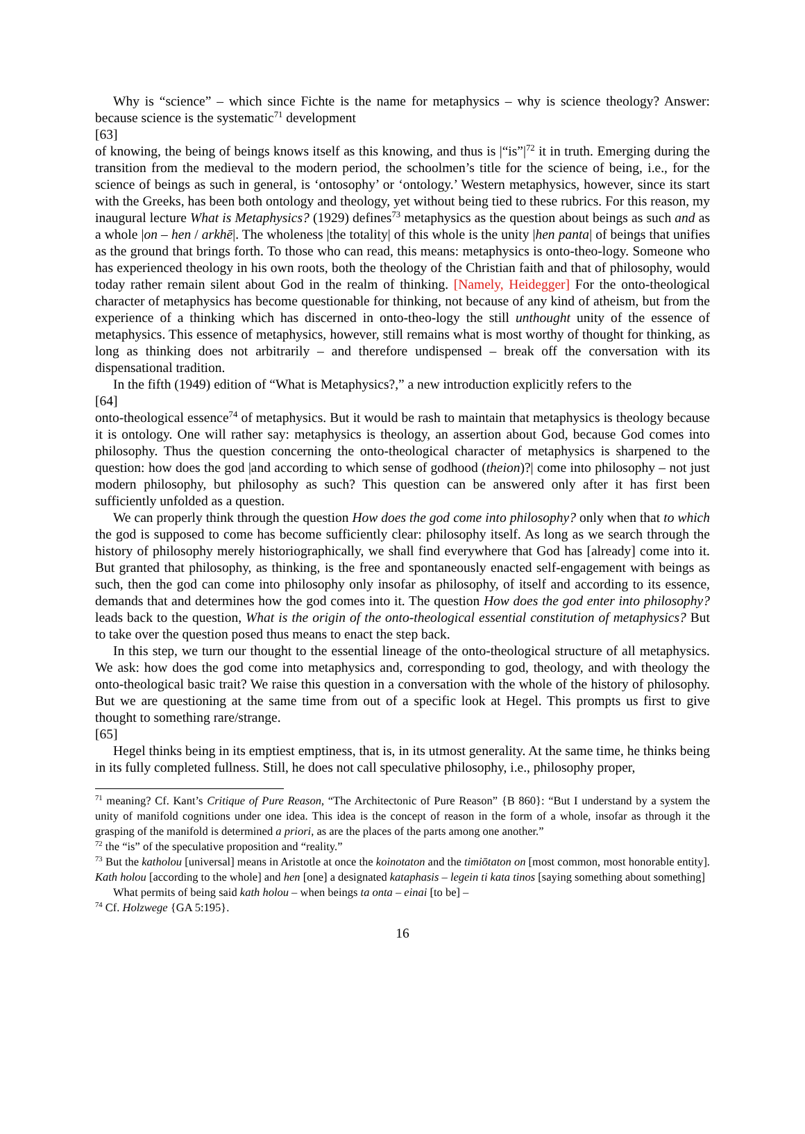Why is “science” – which since Fichte is the name for metaphysics – why is science theology? Answer: because science is the systematic<sup>71</sup> development
[63]
of knowing, the being of beings knows itself as this knowing, and thus is |“is”|<sup>72</sup> it in truth. Emerging during the transition from the medieval to the modern period, the schoolmen’s title for the science of being, i.e., for the science of beings as such in general, is ‘ontosophy’ or ‘ontology.’ Western metaphysics, however, since its start with the Greeks, has been both ontology and theology, yet without being tied to these rubrics. For this reason, my inaugural lecture What is Metaphysics? (1929) defines<sup>73</sup> metaphysics as the question about beings as such and as a whole |on – hen / arkhē|. The wholeness |the totality| of this whole is the unity |hen panta| of beings that unifies as the ground that brings forth. To those who can read, this means: metaphysics is onto-theo-logy. Someone who has experienced theology in his own roots, both the theology of the Christian faith and that of philosophy, would today rather remain silent about God in the realm of thinking. [Namely, Heidegger] For the onto-theological character of metaphysics has become questionable for thinking, not because of any kind of atheism, but from the experience of a thinking which has discerned in onto-theo-logy the still unthought unity of the essence of metaphysics. This essence of metaphysics, however, still remains what is most worthy of thought for thinking, as long as thinking does not arbitrarily – and therefore undispensed – break off the conversation with its dispensational tradition.
In the fifth (1949) edition of “What is Metaphysics?,” a new introduction explicitly refers to the
[64]
onto-theological essence<sup>74</sup> of metaphysics. But it would be rash to maintain that metaphysics is theology because it is ontology. One will rather say: metaphysics is theology, an assertion about God, because God comes into philosophy. Thus the question concerning the onto-theological character of metaphysics is sharpened to the question: how does the god |and according to which sense of godhood (theion)?| come into philosophy – not just modern philosophy, but philosophy as such? This question can be answered only after it has first been sufficiently unfolded as a question.
We can properly think through the question How does the god come into philosophy? only when that to which the god is supposed to come has become sufficiently clear: philosophy itself. As long as we search through the history of philosophy merely historiographically, we shall find everywhere that God has [already] come into it. But granted that philosophy, as thinking, is the free and spontaneously enacted self-engagement with beings as such, then the god can come into philosophy only insofar as philosophy, of itself and according to its essence, demands that and determines how the god comes into it. The question How does the god enter into philosophy? leads back to the question, What is the origin of the onto-theological essential constitution of metaphysics? But to take over the question posed thus means to enact the step back.
In this step, we turn our thought to the essential lineage of the onto-theological structure of all metaphysics. We ask: how does the god come into metaphysics and, corresponding to god, theology, and with theology the onto-theological basic trait? We raise this question in a conversation with the whole of the history of philosophy. But we are questioning at the same time from out of a specific look at Hegel. This prompts us first to give thought to something rare/strange.
[65]
Hegel thinks being in its emptiest emptiness, that is, in its utmost generality. At the same time, he thinks being in its fully completed fullness. Still, he does not call speculative philosophy, i.e., philosophy proper,
<sup>71</sup> meaning? Cf. Kant’s Critique of Pure Reason, “The Architectonic of Pure Reason” {B 860}: “But I understand by a system the unity of manifold cognitions under one idea. This idea is the concept of reason in the form of a whole, insofar as through it the grasping of the manifold is determined a priori, as are the places of the parts among one another.”
<sup>72</sup> the “is” of the speculative proposition and “reality.”
<sup>73</sup> But the katholou [universal] means in Aristotle at once the koinotaton and the timiōtaton on [most common, most honorable entity]. Kath holou [according to the whole] and hen [one] a designated kataphasis – legein ti kata tinos [saying something about something]
What permits of being said kath holou – when beings ta onta – einai [to be] –
<sup>74</sup> Cf. Holzwege {GA 5:195}.
16